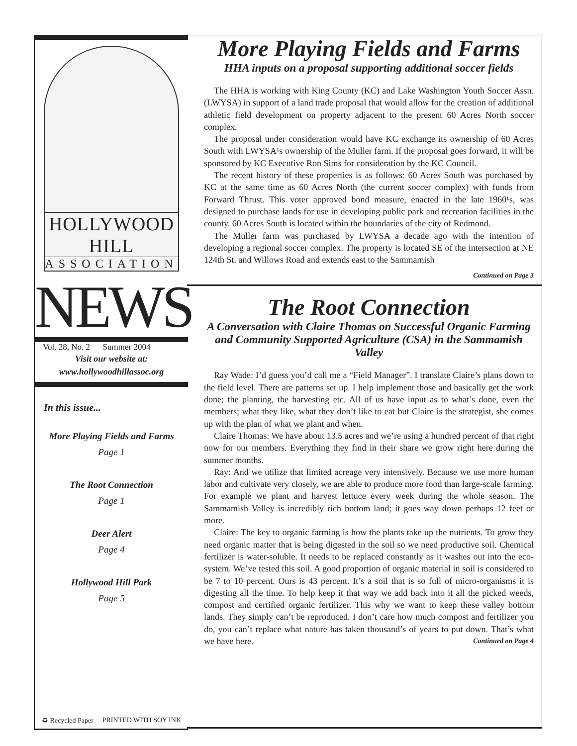HOLLYWOOD HILL
ASSOCIATION
NEWS
Vol. 28, No. 2 Summer 2004
Visit our website at:
www.hollywoodhillassoc.org
In this issue...
More Playing Fields and Farms
Page 1
The Root Connection
Page 1
Deer Alert
Page 4
Hollywood Hill Park
Page 5
♻ Recycled Paper PRINTED WITH SOY INK
More Playing Fields and Farms
HHA inputs on a proposal supporting additional soccer fields
The HHA is working with King County (KC) and Lake Washington Youth Soccer Assn. (LWYSA) in support of a land trade proposal that would allow for the creation of additional athletic field development on property adjacent to the present 60 Acres North soccer complex.
The proposal under consideration would have KC exchange its ownership of 60 Acres South with LWYSA¹s ownership of the Muller farm. If the proposal goes forward, it will be sponsored by KC Executive Ron Sims for consideration by the KC Council.
The recent history of these properties is as follows: 60 Acres South was purchased by KC at the same time as 60 Acres North (the current soccer complex) with funds from Forward Thrust. This voter approved bond measure, enacted in the late 1960¹s, was designed to purchase lands for use in developing public park and recreation facilities in the county. 60 Acres South is located within the boundaries of the city of Redmond.
The Muller farm was purchased by LWYSA a decade ago with the intention of developing a regional soccer complex. The property is located SE of the intersection at NE 124th St. and Willows Road and extends east to the Sammamish
Continued on Page 3
The Root Connection
A Conversation with Claire Thomas on Successful Organic Farming and Community Supported Agriculture (CSA) in the Sammamish Valley
Ray Wade: I’d guess you’d call me a “Field Manager”. I translate Claire’s plans down to the field level. There are patterns set up. I help implement those and basically get the work done; the planting, the harvesting etc. All of us have input as to what’s done, even the members; what they like, what they don’t like to eat but Claire is the strategist, she comes up with the plan of what we plant and when.
Claire Thomas: We have about 13.5 acres and we’re using a hundred percent of that right now for our members. Everything they find in their share we grow right here during the summer months.
Ray: And we utilize that limited acreage very intensively. Because we use more human labor and cultivate very closely, we are able to produce more food than large-scale farming. For example we plant and harvest lettuce every week during the whole season. The Sammamish Valley is incredibly rich bottom land; it goes way down perhaps 12 feet or more.
Claire: The key to organic farming is how the plants take up the nutrients. To grow they need organic matter that is being digested in the soil so we need productive soil. Chemical fertilizer is water-soluble. It needs to be replaced constantly as it washes out into the eco-system. We’ve tested this soil. A good proportion of organic material in soil is considered to be 7 to 10 percent. Ours is 43 percent. It’s a soil that is so full of micro-organisms it is digesting all the time. To help keep it that way we add back into it all the picked weeds, compost and certified organic fertilizer. This why we want to keep these valley bottom lands. They simply can’t be reproduced. I don’t care how much compost and fertilizer you do, you can’t replace what nature has taken thousand’s of years to put down. That’s what we have here. Continued on Page 4